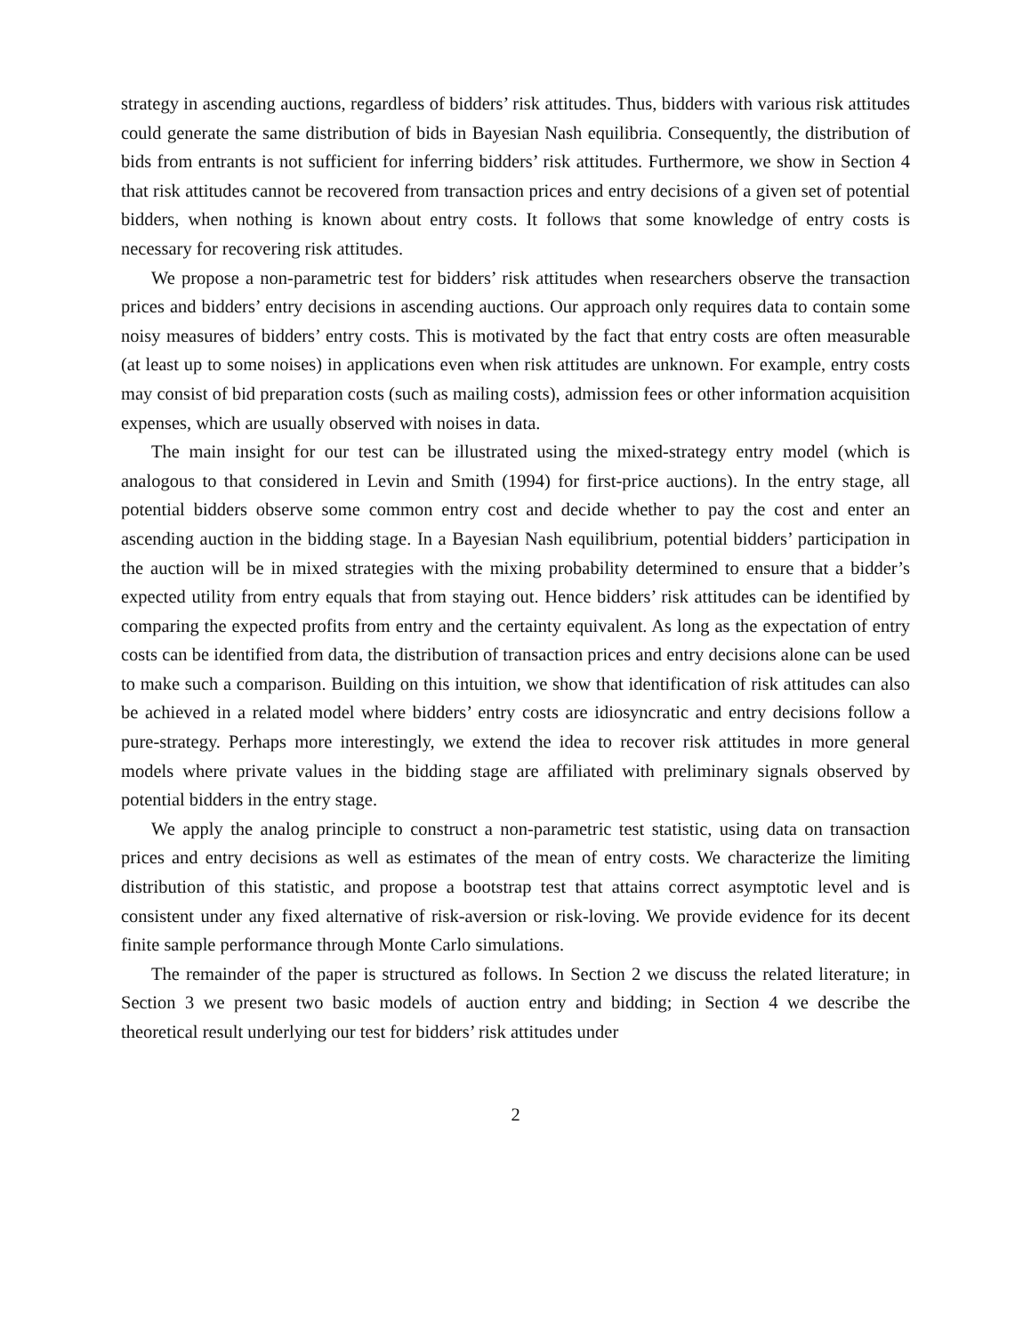strategy in ascending auctions, regardless of bidders’ risk attitudes. Thus, bidders with various risk attitudes could generate the same distribution of bids in Bayesian Nash equilibria. Consequently, the distribution of bids from entrants is not sufficient for inferring bidders’ risk attitudes. Furthermore, we show in Section 4 that risk attitudes cannot be recovered from transaction prices and entry decisions of a given set of potential bidders, when nothing is known about entry costs. It follows that some knowledge of entry costs is necessary for recovering risk attitudes.
We propose a non-parametric test for bidders’ risk attitudes when researchers observe the transaction prices and bidders’ entry decisions in ascending auctions. Our approach only requires data to contain some noisy measures of bidders’ entry costs. This is motivated by the fact that entry costs are often measurable (at least up to some noises) in applications even when risk attitudes are unknown. For example, entry costs may consist of bid preparation costs (such as mailing costs), admission fees or other information acquisition expenses, which are usually observed with noises in data.
The main insight for our test can be illustrated using the mixed-strategy entry model (which is analogous to that considered in Levin and Smith (1994) for first-price auctions). In the entry stage, all potential bidders observe some common entry cost and decide whether to pay the cost and enter an ascending auction in the bidding stage. In a Bayesian Nash equilibrium, potential bidders’ participation in the auction will be in mixed strategies with the mixing probability determined to ensure that a bidder’s expected utility from entry equals that from staying out. Hence bidders’ risk attitudes can be identified by comparing the expected profits from entry and the certainty equivalent. As long as the expectation of entry costs can be identified from data, the distribution of transaction prices and entry decisions alone can be used to make such a comparison. Building on this intuition, we show that identification of risk attitudes can also be achieved in a related model where bidders’ entry costs are idiosyncratic and entry decisions follow a pure-strategy. Perhaps more interestingly, we extend the idea to recover risk attitudes in more general models where private values in the bidding stage are affiliated with preliminary signals observed by potential bidders in the entry stage.
We apply the analog principle to construct a non-parametric test statistic, using data on transaction prices and entry decisions as well as estimates of the mean of entry costs. We characterize the limiting distribution of this statistic, and propose a bootstrap test that attains correct asymptotic level and is consistent under any fixed alternative of risk-aversion or risk-loving. We provide evidence for its decent finite sample performance through Monte Carlo simulations.
The remainder of the paper is structured as follows. In Section 2 we discuss the related literature; in Section 3 we present two basic models of auction entry and bidding; in Section 4 we describe the theoretical result underlying our test for bidders’ risk attitudes under
2